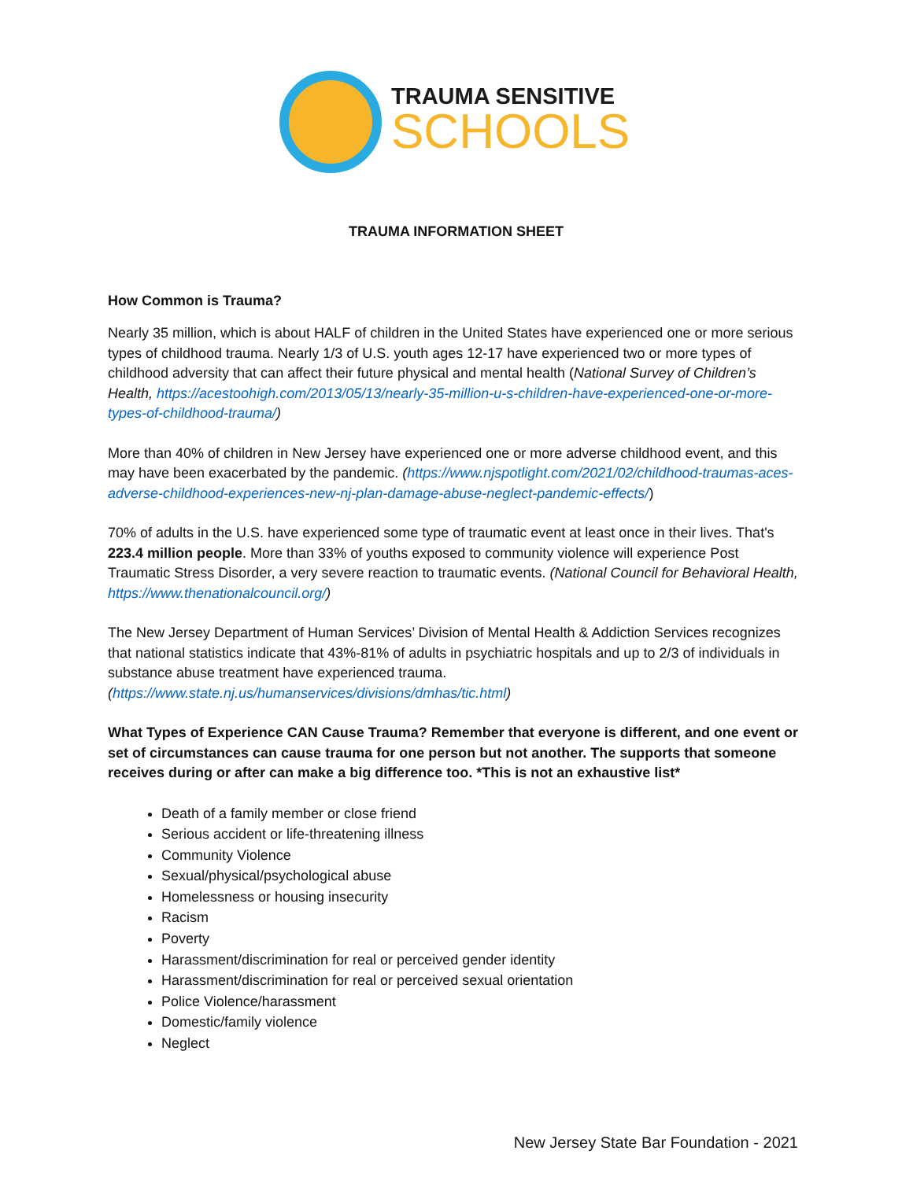TRAUMA SENSITIVE
SCHOOLS
TRAUMA INFORMATION SHEET
How Common is Trauma?
Nearly 35 million, which is about HALF of children in the United States have experienced one or more serious types of childhood trauma. Nearly 1/3 of U.S. youth ages 12-17 have experienced two or more types of childhood adversity that can affect their future physical and mental health (National Survey of Children’s Health, https://acestoohigh.com/2013/05/13/nearly-35-million-u-s-children-have-experienced-one-or-more-types-of-childhood-trauma/)
More than 40% of children in New Jersey have experienced one or more adverse childhood event, and this may have been exacerbated by the pandemic. (https://www.njspotlight.com/2021/02/childhood-traumas-aces-adverse-childhood-experiences-new-nj-plan-damage-abuse-neglect-pandemic-effects/)
70% of adults in the U.S. have experienced some type of traumatic event at least once in their lives. That's 223.4 million people. More than 33% of youths exposed to community violence will experience Post Traumatic Stress Disorder, a very severe reaction to traumatic events. (National Council for Behavioral Health, https://www.thenationalcouncil.org/)
The New Jersey Department of Human Services’ Division of Mental Health & Addiction Services recognizes that national statistics indicate that 43%-81% of adults in psychiatric hospitals and up to 2/3 of individuals in substance abuse treatment have experienced trauma. (https://www.state.nj.us/humanservices/divisions/dmhas/tic.html)
What Types of Experience CAN Cause Trauma? Remember that everyone is different, and one event or set of circumstances can cause trauma for one person but not another. The supports that someone receives during or after can make a big difference too. *This is not an exhaustive list*
Death of a family member or close friend
Serious accident or life-threatening illness
Community Violence
Sexual/physical/psychological abuse
Homelessness or housing insecurity
Racism
Poverty
Harassment/discrimination for real or perceived gender identity
Harassment/discrimination for real or perceived sexual orientation
Police Violence/harassment
Domestic/family violence
Neglect
New Jersey State Bar Foundation - 2021